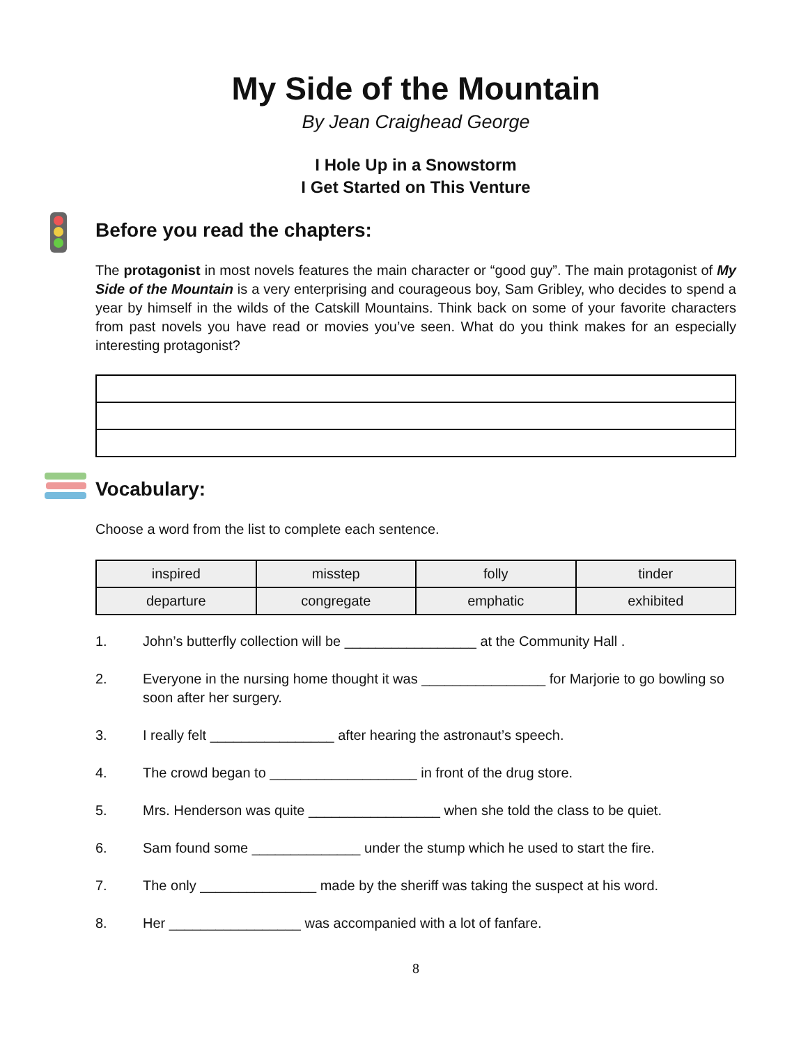My Side of the Mountain
By Jean Craighead George
I Hole Up in a Snowstorm
I Get Started on This Venture
Before you read the chapters:
The protagonist in most novels features the main character or “good guy”. The main protagonist of My Side of the Mountain is a very enterprising and courageous boy, Sam Gribley, who decides to spend a year by himself in the wilds of the Catskill Mountains. Think back on some of your favorite characters from past novels you have read or movies you’ve seen. What do you think makes for an especially interesting protagonist?
Vocabulary:
Choose a word from the list to complete each sentence.
| inspired | misstep | folly | tinder |
| departure | congregate | emphatic | exhibited |
1. John’s butterfly collection will be _________________ at the Community Hall .
2. Everyone in the nursing home thought it was ________________ for Marjorie to go bowling so soon after her surgery.
3. I really felt ________________ after hearing the astronaut’s speech.
4. The crowd began to ___________________ in front of the drug store.
5. Mrs. Henderson was quite _________________ when she told the class to be quiet.
6. Sam found some ______________ under the stump which he used to start the fire.
7. The only _______________ made by the sheriff was taking the suspect at his word.
8. Her _________________ was accompanied with a lot of fanfare.
8